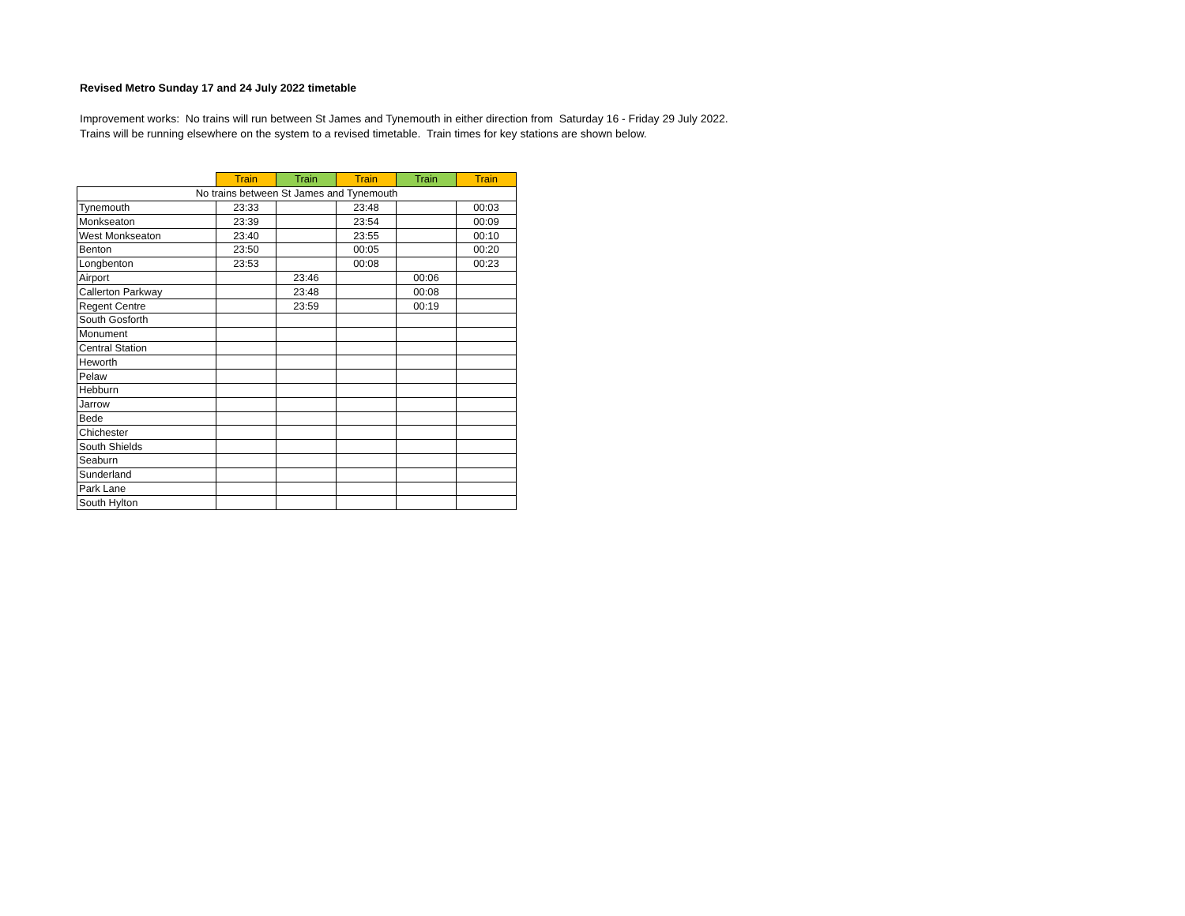Revised Metro Sunday 17 and 24 July 2022 timetable
Improvement works: No trains will run between St James and Tynemouth in either direction from Saturday 16 - Friday 29 July 2022.
Trains will be running elsewhere on the system to a revised timetable. Train times for key stations are shown below.
| | Train | Train | Train | Train | Train |
| No trains between St James and Tynemouth | | | | | |
| Tynemouth | 23:33 | | 23:48 | | 00:03 |
| Monkseaton | 23:39 | | 23:54 | | 00:09 |
| West Monkseaton | 23:40 | | 23:55 | | 00:10 |
| Benton | 23:50 | | 00:05 | | 00:20 |
| Longbenton | 23:53 | | 00:08 | | 00:23 |
| Airport | | 23:46 | | 00:06 | |
| Callerton Parkway | | 23:48 | | 00:08 | |
| Regent Centre | | 23:59 | | 00:19 | |
| South Gosforth | | | | | |
| Monument | | | | | |
| Central Station | | | | | |
| Heworth | | | | | |
| Pelaw | | | | | |
| Hebburn | | | | | |
| Jarrow | | | | | |
| Bede | | | | | |
| Chichester | | | | | |
| South Shields | | | | | |
| Seaburn | | | | | |
| Sunderland | | | | | |
| Park Lane | | | | | |
| South Hylton | | | | | |